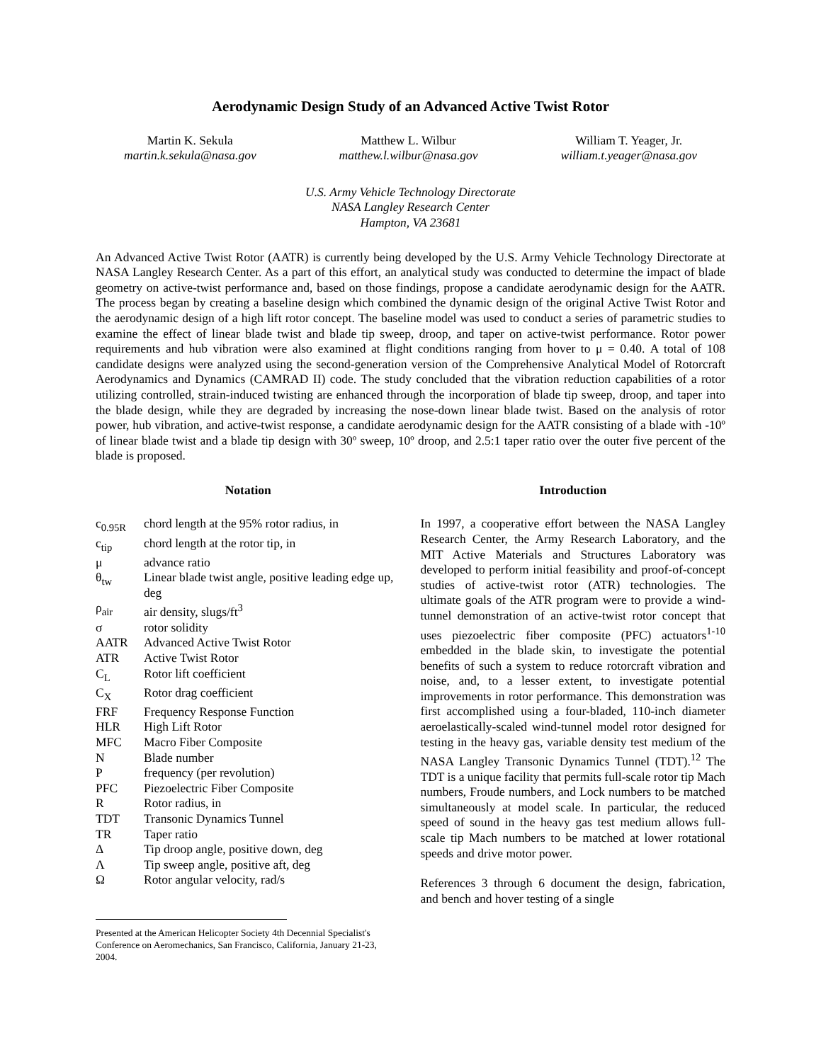Aerodynamic Design Study of an Advanced Active Twist Rotor
Martin K. Sekula
martin.k.sekula@nasa.gov
Matthew L. Wilbur
matthew.l.wilbur@nasa.gov
William T. Yeager, Jr.
william.t.yeager@nasa.gov
U.S. Army Vehicle Technology Directorate
NASA Langley Research Center
Hampton, VA 23681
An Advanced Active Twist Rotor (AATR) is currently being developed by the U.S. Army Vehicle Technology Directorate at NASA Langley Research Center. As a part of this effort, an analytical study was conducted to determine the impact of blade geometry on active-twist performance and, based on those findings, propose a candidate aerodynamic design for the AATR. The process began by creating a baseline design which combined the dynamic design of the original Active Twist Rotor and the aerodynamic design of a high lift rotor concept. The baseline model was used to conduct a series of parametric studies to examine the effect of linear blade twist and blade tip sweep, droop, and taper on active-twist performance. Rotor power requirements and hub vibration were also examined at flight conditions ranging from hover to μ = 0.40. A total of 108 candidate designs were analyzed using the second-generation version of the Comprehensive Analytical Model of Rotorcraft Aerodynamics and Dynamics (CAMRAD II) code. The study concluded that the vibration reduction capabilities of a rotor utilizing controlled, strain-induced twisting are enhanced through the incorporation of blade tip sweep, droop, and taper into the blade design, while they are degraded by increasing the nose-down linear blade twist. Based on the analysis of rotor power, hub vibration, and active-twist response, a candidate aerodynamic design for the AATR consisting of a blade with -10º of linear blade twist and a blade tip design with 30º sweep, 10º droop, and 2.5:1 taper ratio over the outer five percent of the blade is proposed.
Notation
| c<sub>0.95R</sub> | chord length at the 95% rotor radius, in |
| c<sub>tip</sub> | chord length at the rotor tip, in |
| μ | advance ratio |
| θ<sub>tw</sub> | Linear blade twist angle, positive leading edge up, deg |
| ρ<sub>air</sub> | air density, slugs/ft<sup>3</sup> |
| σ | rotor solidity |
| AATR | Advanced Active Twist Rotor |
| ATR | Active Twist Rotor |
| C<sub>L</sub> | Rotor lift coefficient |
| C<sub>X</sub> | Rotor drag coefficient |
| FRF | Frequency Response Function |
| HLR | High Lift Rotor |
| MFC | Macro Fiber Composite |
| N | Blade number |
| P | frequency (per revolution) |
| PFC | Piezoelectric Fiber Composite |
| R | Rotor radius, in |
| TDT | Transonic Dynamics Tunnel |
| TR | Taper ratio |
| Δ | Tip droop angle, positive down, deg |
| Λ | Tip sweep angle, positive aft, deg |
| Ω | Rotor angular velocity, rad/s |
Presented at the American Helicopter Society 4th Decennial Specialist's Conference on Aeromechanics, San Francisco, California, January 21-23, 2004.
Introduction
In 1997, a cooperative effort between the NASA Langley Research Center, the Army Research Laboratory, and the MIT Active Materials and Structures Laboratory was developed to perform initial feasibility and proof-of-concept studies of active-twist rotor (ATR) technologies. The ultimate goals of the ATR program were to provide a wind-tunnel demonstration of an active-twist rotor concept that uses piezoelectric fiber composite (PFC) actuators<sup>1-10</sup> embedded in the blade skin, to investigate the potential benefits of such a system to reduce rotorcraft vibration and noise, and, to a lesser extent, to investigate potential improvements in rotor performance. This demonstration was first accomplished using a four-bladed, 110-inch diameter aeroelastically-scaled wind-tunnel model rotor designed for testing in the heavy gas, variable density test medium of the NASA Langley Transonic Dynamics Tunnel (TDT).<sup>12</sup> The TDT is a unique facility that permits full-scale rotor tip Mach numbers, Froude numbers, and Lock numbers to be matched simultaneously at model scale. In particular, the reduced speed of sound in the heavy gas test medium allows full-scale tip Mach numbers to be matched at lower rotational speeds and drive motor power.
References 3 through 6 document the design, fabrication, and bench and hover testing of a single